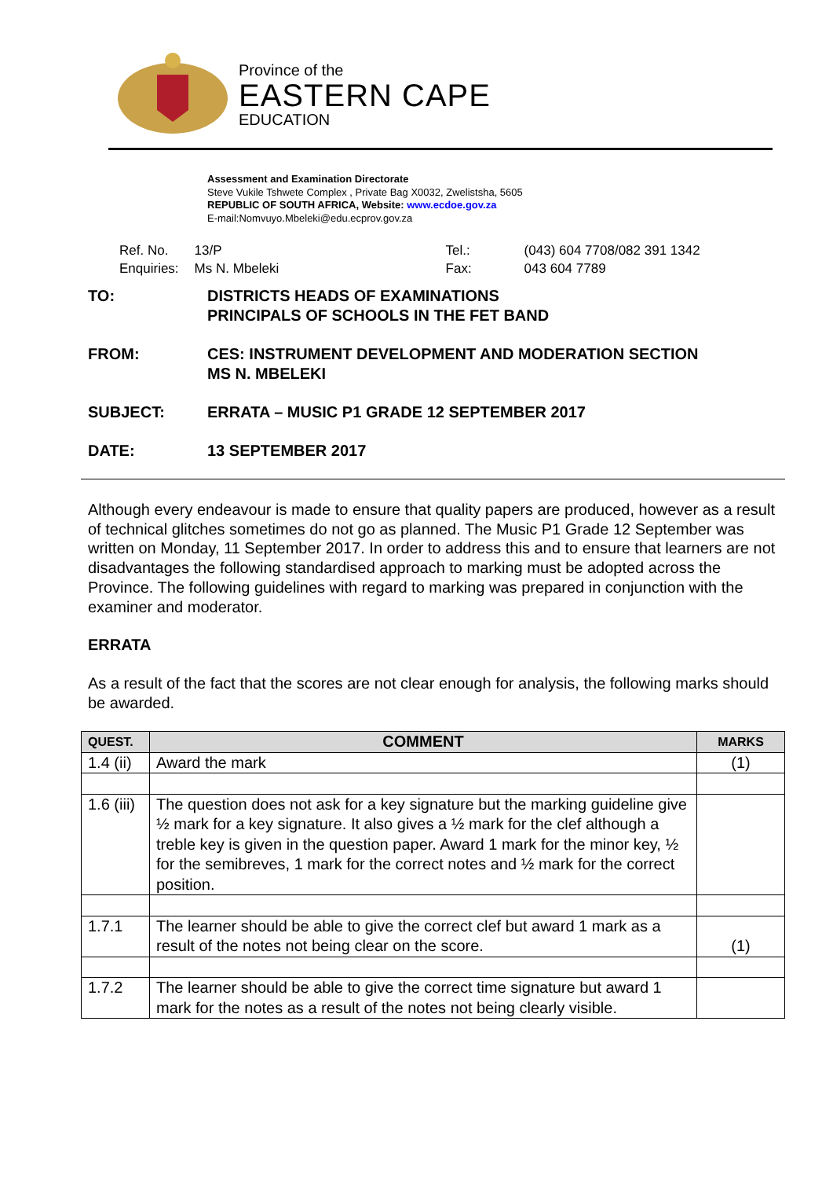Province of the
EASTERN CAPE
EDUCATION
Assessment and Examination Directorate
Steve Vukile Tshwete Complex , Private Bag X0032, Zwelistsha, 5605
REPUBLIC OF SOUTH AFRICA, Website: www.ecdoe.gov.za
E-mail:Nomvuyo.Mbeleki@edu.ecprov.gov.za
| Ref. No. | 13/P | Tel.: | (043) 604 7708/082 391 1342 |
| Enquiries: | Ms N. Mbeleki | Fax: | 043 604 7789 |
| TO: | DISTRICTS HEADS OF EXAMINATIONS PRINCIPALS OF SCHOOLS IN THE FET BAND |
| FROM: | CES: INSTRUMENT DEVELOPMENT AND MODERATION SECTION MS N. MBELEKI |
| SUBJECT: | ERRATA – MUSIC P1 GRADE 12 SEPTEMBER 2017 |
| DATE: | 13 SEPTEMBER 2017 |
Although every endeavour is made to ensure that quality papers are produced, however as a result of technical glitches sometimes do not go as planned. The Music P1 Grade 12 September was written on Monday, 11 September 2017. In order to address this and to ensure that learners are not disadvantages the following standardised approach to marking must be adopted across the Province. The following guidelines with regard to marking was prepared in conjunction with the examiner and moderator.
ERRATA
As a result of the fact that the scores are not clear enough for analysis, the following marks should be awarded.
| QUEST. | COMMENT | MARKS |
| --- | --- | --- |
| 1.4 (ii) | Award the mark | (1) |
| 1.6 (iii) | The question does not ask for a key signature but the marking guideline give ½ mark for a key signature. It also gives a ½ mark for the clef although a treble key is given in the question paper. Award 1 mark for the minor key, ½ for the semibreves, 1 mark for the correct notes and ½ mark for the correct position. | |
| 1.7.1 | The learner should be able to give the correct clef but award 1 mark as a result of the notes not being clear on the score. | (1) |
| 1.7.2 | The learner should be able to give the correct time signature but award 1 mark for the notes as a result of the notes not being clearly visible. | |